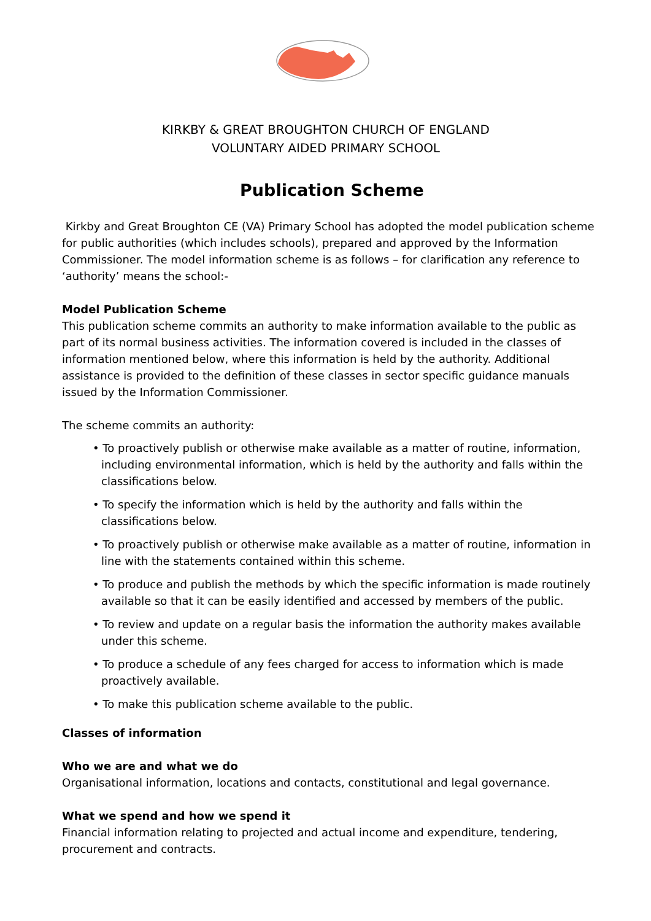KIRKBY & GREAT BROUGHTON CHURCH OF ENGLAND
VOLUNTARY AIDED PRIMARY SCHOOL
Publication Scheme
Kirkby and Great Broughton CE (VA) Primary School has adopted the model publication scheme for public authorities (which includes schools), prepared and approved by the Information Commissioner. The model information scheme is as follows – for clarification any reference to ‘authority’ means the school:-
Model Publication Scheme
This publication scheme commits an authority to make information available to the public as part of its normal business activities. The information covered is included in the classes of information mentioned below, where this information is held by the authority. Additional assistance is provided to the definition of these classes in sector specific guidance manuals issued by the Information Commissioner.
The scheme commits an authority:
• To proactively publish or otherwise make available as a matter of routine, information, including environmental information, which is held by the authority and falls within the classifications below.
• To specify the information which is held by the authority and falls within the classifications below.
• To proactively publish or otherwise make available as a matter of routine, information in line with the statements contained within this scheme.
• To produce and publish the methods by which the specific information is made routinely available so that it can be easily identified and accessed by members of the public.
• To review and update on a regular basis the information the authority makes available under this scheme.
• To produce a schedule of any fees charged for access to information which is made proactively available.
• To make this publication scheme available to the public.
Classes of information
Who we are and what we do
Organisational information, locations and contacts, constitutional and legal governance.
What we spend and how we spend it
Financial information relating to projected and actual income and expenditure, tendering, procurement and contracts.